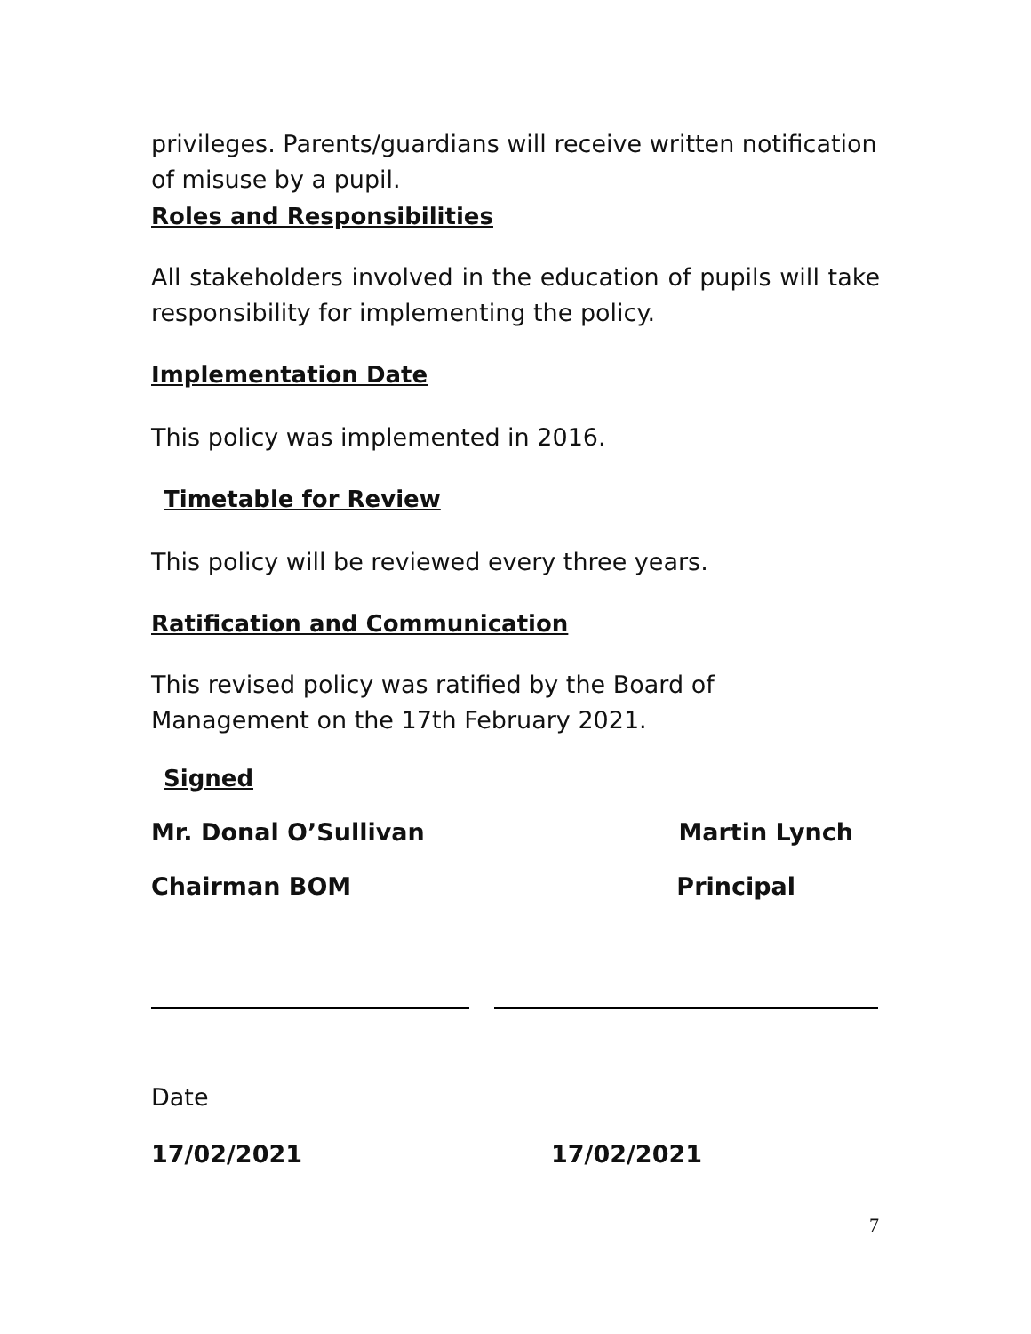privileges. Parents/guardians will receive written notification of misuse by a pupil.
Roles and Responsibilities
All stakeholders involved in the education of pupils will take responsibility for implementing the policy.
Implementation Date
This policy was implemented in 2016.
Timetable for Review
This policy will be reviewed every three years.
Ratification and Communication
This revised policy was ratified by the Board of Management on the 17th February 2021.
Signed
Mr. Donal O’Sullivan Martin Lynch
Chairman BOM Principal
Date
17/02/2021 17/02/2021
7